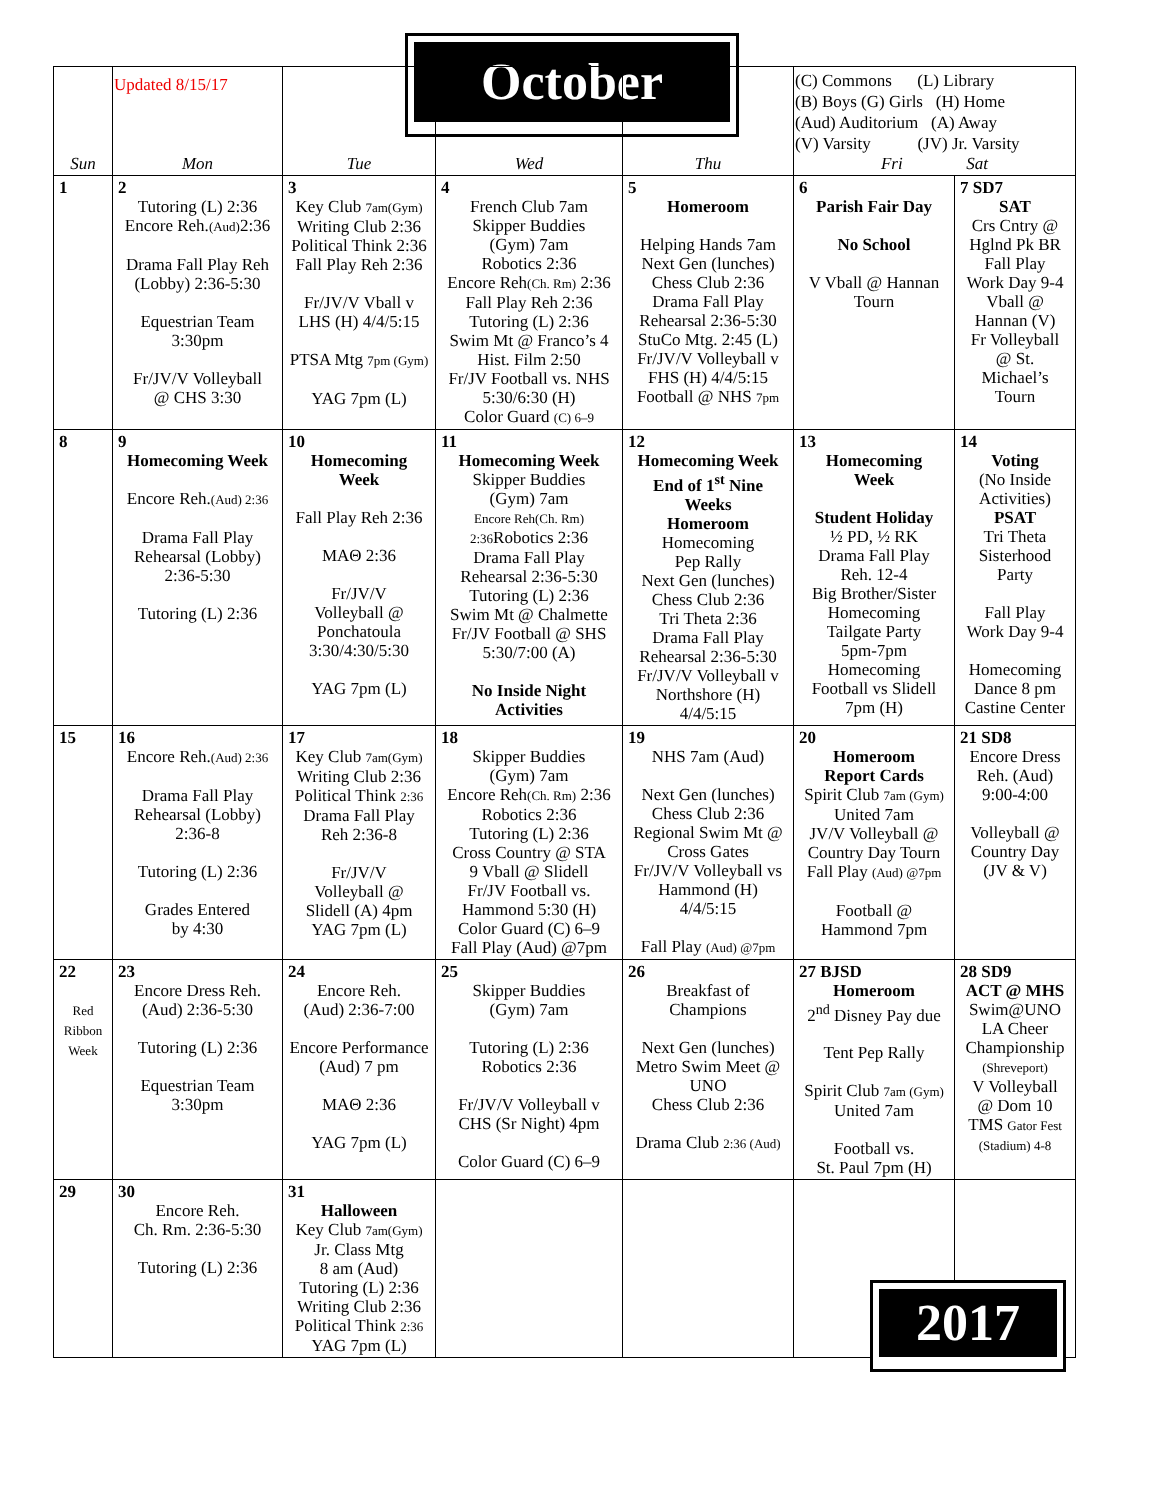October
| Sun | Updated 8/15/17 Mon | Tue | Wed | Thu | (C) Commons (L) Library (B) Boys (G) Girls (H) Home (Aud) Auditorium (A) Away (V) Varsity (JV) Jr. Varsity Fri Sat | |
| 1 | 2 Tutoring (L) 2:36 Encore Reh. (Aud) 2:36 Drama Fall Play Reh (Lobby) 2:36-5:30 Equestrian Team 3:30pm Fr/JV/V Volleyball @ CHS 3:30 | 3 Key Club 7am(Gym) Writing Club 2:36 Political Think 2:36 Fall Play Reh 2:36 Fr/JV/V Vball v LHS (H) 4/4/5:15 PTSA Mtg 7pm (Gym) YAG 7pm (L) | 4 French Club 7am Skipper Buddies (Gym) 7am Robotics 2:36 Encore Reh (Ch. Rm) 2:36 Fall Play Reh 2:36 Tutoring (L) 2:36 Swim Mt @ Franco’s 4 Hist. Film 2:50 Fr/JV Football vs. NHS 5:30/6:30 (H) Color Guard (C) 6–9 | 5 Homeroom Helping Hands 7am Next Gen (lunches) Chess Club 2:36 Drama Fall Play Rehearsal 2:36-5:30 StuCo Mtg. 2:45 (L) Fr/JV/V Volleyball v FHS (H) 4/4/5:15 Football @ NHS 7pm | 6 Parish Fair Day No School V Vball @ Hannan Tourn | 7 SD7 SAT Crs Cntry @ Hglnd Pk BR Fall Play Work Day 9-4 Vball @ Hannan (V) Fr Volleyball @ St. Michael’s Tourn |
| 8 | 9 Homecoming Week Encore Reh. (Aud) 2:36 Drama Fall Play Rehearsal (Lobby) 2:36-5:30 Tutoring (L) 2:36 | 10 Homecoming Week Fall Play Reh 2:36 MAΘ 2:36 Fr/JV/V Volleyball @ Ponchatoula 3:30/4:30/5:30 YAG 7pm (L) | 11 Homecoming Week Skipper Buddies (Gym) 7am Encore Reh(Ch. Rm) 2:36 Robotics 2:36 Drama Fall Play Rehearsal 2:36-5:30 Tutoring (L) 2:36 Swim Mt @ Chalmette Fr/JV Football @ SHS 5:30/7:00 (A) No Inside Night Activities | 12 Homecoming Week End of 1<sup>st</sup> Nine Weeks Homeroom Homecoming Pep Rally Next Gen (lunches) Chess Club 2:36 Tri Theta 2:36 Drama Fall Play Rehearsal 2:36-5:30 Fr/JV/V Volleyball v Northshore (H) 4/4/5:15 | 13 Homecoming Week Student Holiday ½ PD, ½ RK Drama Fall Play Reh. 12-4 Big Brother/Sister Homecoming Tailgate Party 5pm-7pm Homecoming Football vs Slidell 7pm (H) | 14 Voting (No Inside Activities) PSAT Tri Theta Sisterhood Party Fall Play Work Day 9-4 Homecoming Dance 8 pm Castine Center |
| 15 | 16 Encore Reh. (Aud) 2:36 Drama Fall Play Rehearsal (Lobby) 2:36-8 Tutoring (L) 2:36 Grades Entered by 4:30 | 17 Key Club 7am(Gym) Writing Club 2:36 Political Think 2:36 Drama Fall Play Reh 2:36-8 Fr/JV/V Volleyball @ Slidell (A) 4pm YAG 7pm (L) | 18 Skipper Buddies (Gym) 7am Encore Reh (Ch. Rm) 2:36 Robotics 2:36 Tutoring (L) 2:36 Cross Country @ STA 9 Vball @ Slidell Fr/JV Football vs. Hammond 5:30 (H) Color Guard (C) 6–9 Fall Play (Aud) @7pm | 19 NHS 7am (Aud) Next Gen (lunches) Chess Club 2:36 Regional Swim Mt @ Cross Gates Fr/JV/V Volleyball vs Hammond (H) 4/4/5:15 Fall Play (Aud) @7pm | 20 Homeroom Report Cards Spirit Club 7am (Gym) United 7am JV/V Volleyball @ Country Day Tourn Fall Play (Aud) @7pm Football @ Hammond 7pm | 21 SD8 Encore Dress Reh. (Aud) 9:00-4:00 Volleyball @ Country Day (JV & V) |
| 22 Red Ribbon Week | 23 Encore Dress Reh. (Aud) 2:36-5:30 Tutoring (L) 2:36 Equestrian Team 3:30pm | 24 Encore Reh. (Aud) 2:36-7:00 Encore Performance (Aud) 7 pm MAΘ 2:36 YAG 7pm (L) | 25 Skipper Buddies (Gym) 7am Tutoring (L) 2:36 Robotics 2:36 Fr/JV/V Volleyball v CHS (Sr Night) 4pm Color Guard (C) 6–9 | 26 Breakfast of Champions Next Gen (lunches) Metro Swim Meet @ UNO Chess Club 2:36 Drama Club 2:36 (Aud) | 27 BJSD Homeroom 2<sup>nd</sup> Disney Pay due Tent Pep Rally Spirit Club 7am (Gym) United 7am Football vs. St. Paul 7pm (H) | 28 SD9 ACT @ MHS Swim@UNO LA Cheer Championship (Shreveport) V Volleyball @ Dom 10 TMS Gator Fest (Stadium) 4-8 |
| 29 | 30 Encore Reh. Ch. Rm. 2:36-5:30 Tutoring (L) 2:36 | 31 Halloween Key Club 7am(Gym) Jr. Class Mtg 8 am (Aud) Tutoring (L) 2:36 Writing Club 2:36 Political Think 2:36 YAG 7pm (L) | | | | |
2017